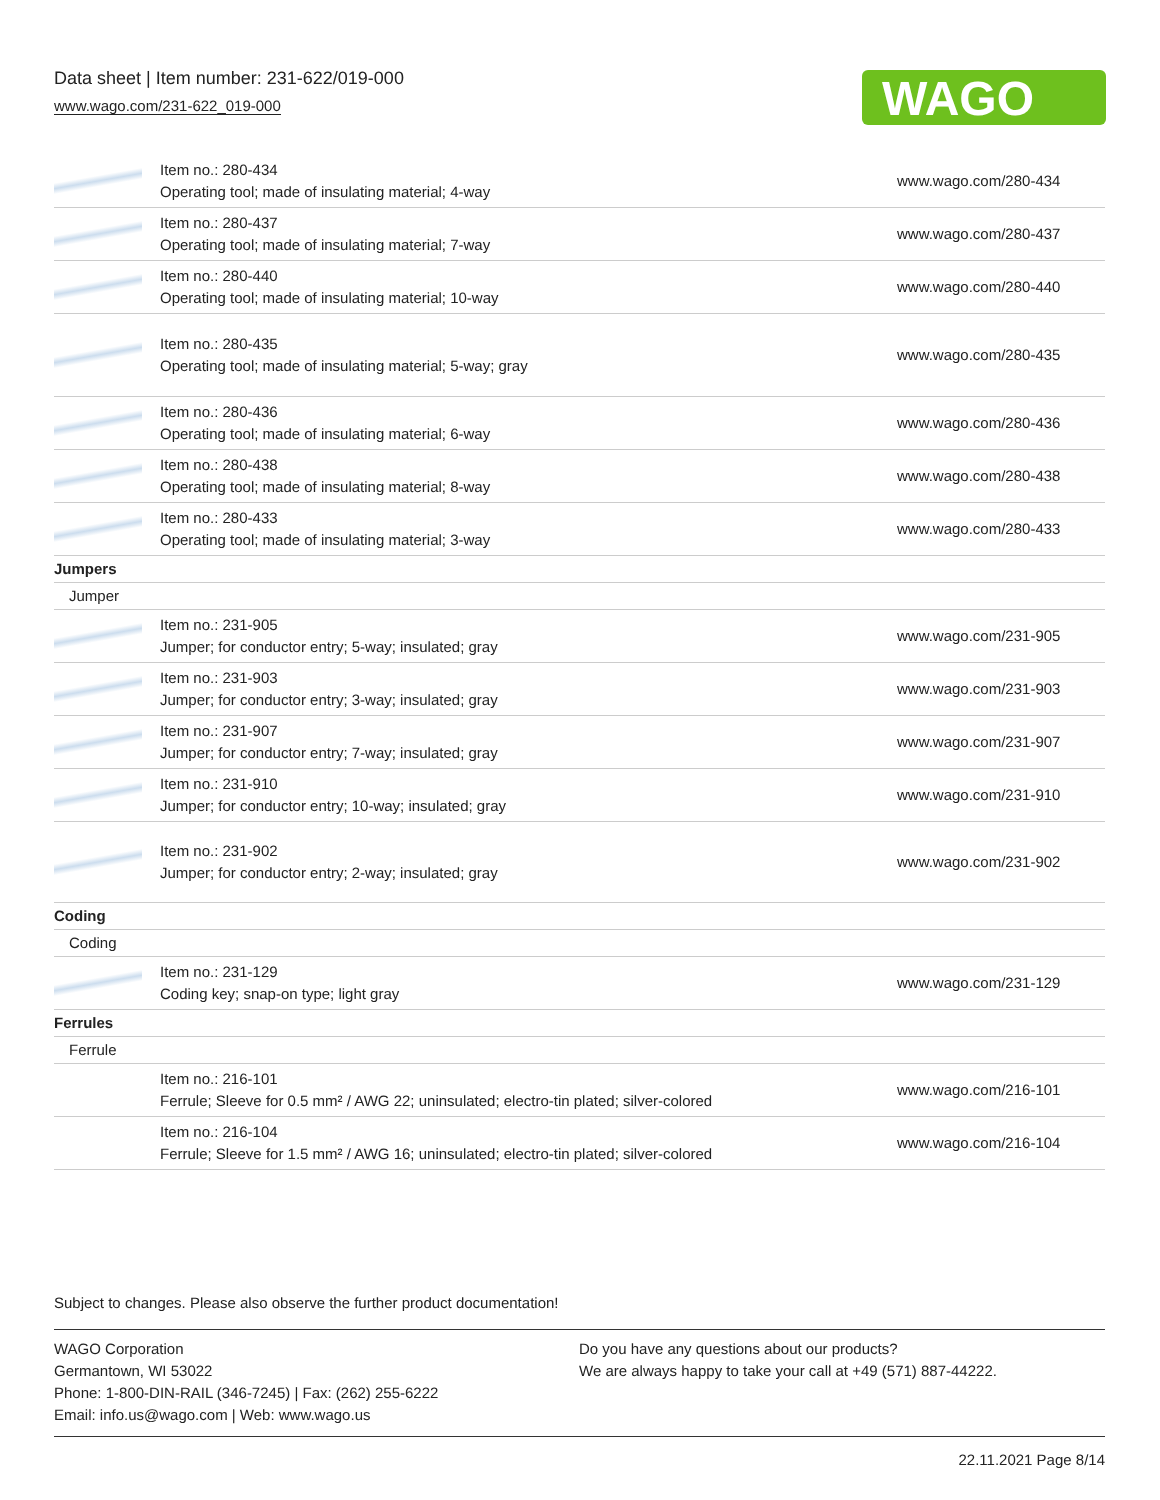Data sheet | Item number: 231-622/019-000
www.wago.com/231-622_019-000
WAGO
| | Item no.: 280-434 Operating tool; made of insulating material; 4-way | www.wago.com/280-434 |
| | Item no.: 280-437 Operating tool; made of insulating material; 7-way | www.wago.com/280-437 |
| | Item no.: 280-440 Operating tool; made of insulating material; 10-way | www.wago.com/280-440 |
| | Item no.: 280-435 Operating tool; made of insulating material; 5-way; gray | www.wago.com/280-435 |
| | Item no.: 280-436 Operating tool; made of insulating material; 6-way | www.wago.com/280-436 |
| | Item no.: 280-438 Operating tool; made of insulating material; 8-way | www.wago.com/280-438 |
| | Item no.: 280-433 Operating tool; made of insulating material; 3-way | www.wago.com/280-433 |
| Jumpers | | |
| Jumper | | |
| | Item no.: 231-905 Jumper; for conductor entry; 5-way; insulated; gray | www.wago.com/231-905 |
| | Item no.: 231-903 Jumper; for conductor entry; 3-way; insulated; gray | www.wago.com/231-903 |
| | Item no.: 231-907 Jumper; for conductor entry; 7-way; insulated; gray | www.wago.com/231-907 |
| | Item no.: 231-910 Jumper; for conductor entry; 10-way; insulated; gray | www.wago.com/231-910 |
| | Item no.: 231-902 Jumper; for conductor entry; 2-way; insulated; gray | www.wago.com/231-902 |
| Coding | | |
| Coding | | |
| | Item no.: 231-129 Coding key; snap-on type; light gray | www.wago.com/231-129 |
| Ferrules | | |
| Ferrule | | |
| | Item no.: 216-101 Ferrule; Sleeve for 0.5 mm² / AWG 22; uninsulated; electro-tin plated; silver-colored | www.wago.com/216-101 |
| | Item no.: 216-104 Ferrule; Sleeve for 1.5 mm² / AWG 16; uninsulated; electro-tin plated; silver-colored | www.wago.com/216-104 |
Subject to changes. Please also observe the further product documentation!
WAGO Corporation
Germantown, WI 53022
Phone: 1-800-DIN-RAIL (346-7245) | Fax: (262) 255-6222
Email: info.us@wago.com | Web: www.wago.us
Do you have any questions about our products?
We are always happy to take your call at +49 (571) 887-44222.
22.11.2021 Page 8/14